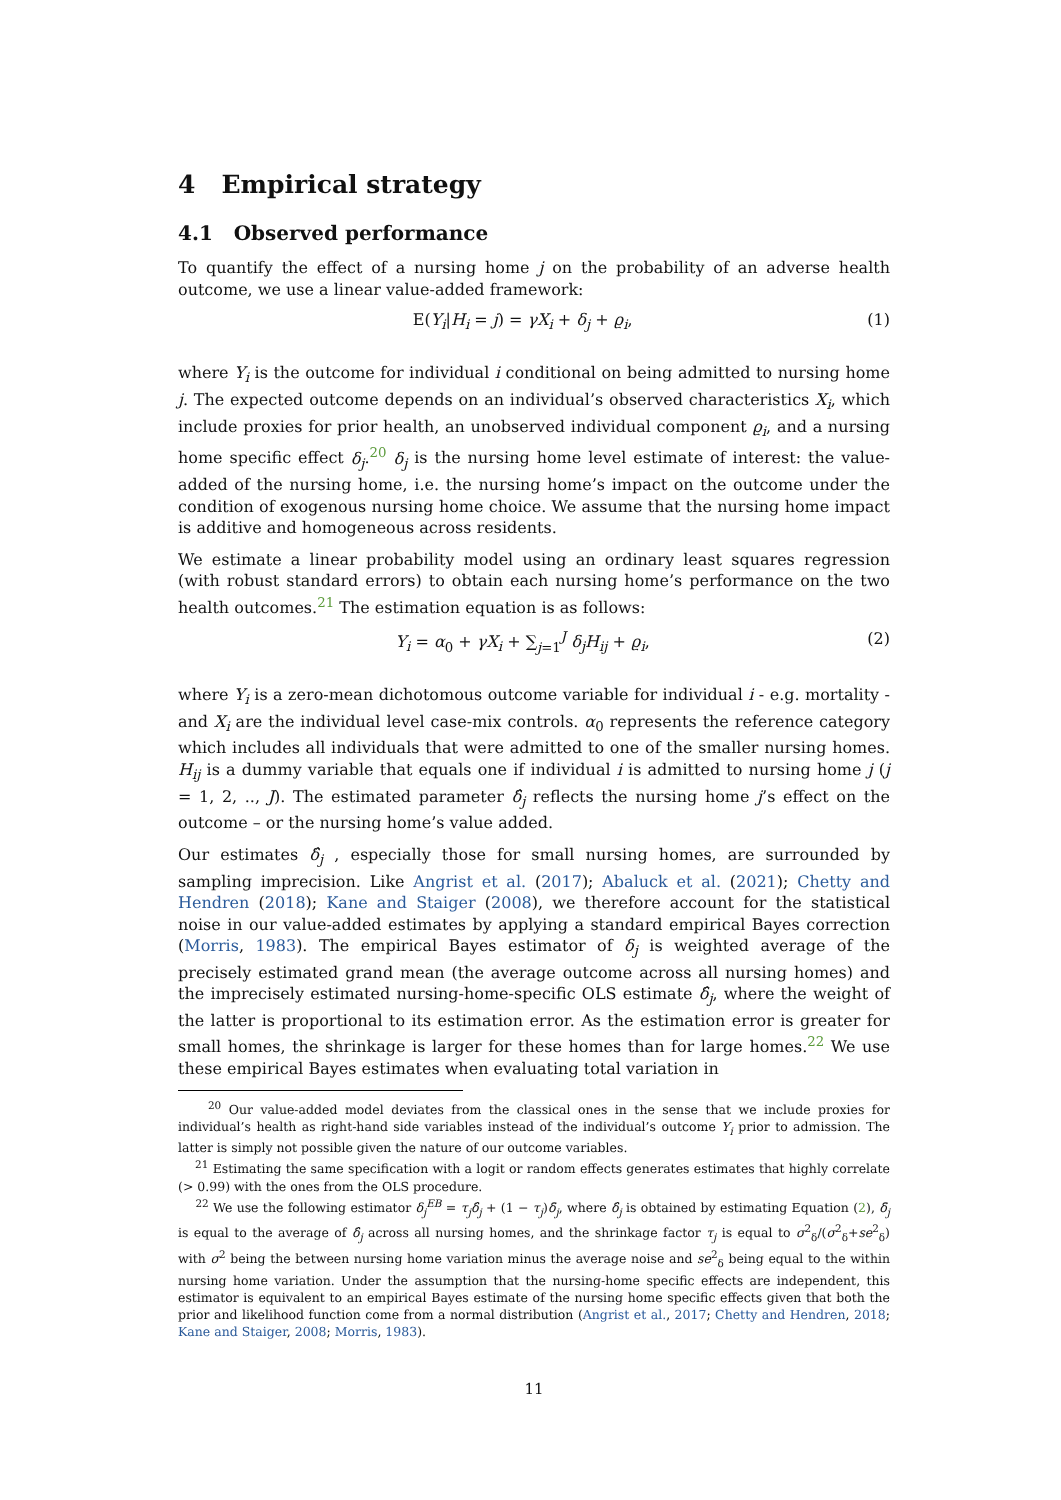4 Empirical strategy
4.1 Observed performance
To quantify the effect of a nursing home j on the probability of an adverse health outcome, we use a linear value-added framework:
E(Y<sub>i</sub>|H<sub>i</sub> = j) = γX<sub>i</sub> + δ<sub>j</sub> + ϱ<sub>i</sub>, (1)
where Y<sub>i</sub> is the outcome for individual i conditional on being admitted to nursing home j. The expected outcome depends on an individual’s observed characteristics X<sub>i</sub>, which include proxies for prior health, an unobserved individual component ϱ<sub>i</sub>, and a nursing home specific effect δ<sub>j</sub>.<sup>20</sup> δ<sub>j</sub> is the nursing home level estimate of interest: the value-added of the nursing home, i.e. the nursing home’s impact on the outcome under the condition of exogenous nursing home choice. We assume that the nursing home impact is additive and homogeneous across residents.
We estimate a linear probability model using an ordinary least squares regression (with robust standard errors) to obtain each nursing home’s performance on the two health outcomes.<sup>21</sup> The estimation equation is as follows:
Y<sub>i</sub> = α<sub>0</sub> + γX<sub>i</sub> + ∑<sub>j=1</sub><sup>J</sup> δ<sub>j</sub>H<sub>ij</sub> + ϱ<sub>i</sub>, (2)
where Y<sub>i</sub> is a zero-mean dichotomous outcome variable for individual i - e.g. mortality - and X<sub>i</sub> are the individual level case-mix controls. α<sub>0</sub> represents the reference category which includes all individuals that were admitted to one of the smaller nursing homes. H<sub>ij</sub> is a dummy variable that equals one if individual i is admitted to nursing home j (j = 1, 2, .., J). The estimated parameter δ̂<sub>j</sub> reflects the nursing home j’s effect on the outcome – or the nursing home’s value added.
Our estimates δ̂<sub>j</sub> , especially those for small nursing homes, are surrounded by sampling imprecision. Like Angrist et al. (2017); Abaluck et al. (2021); Chetty and Hendren (2018); Kane and Staiger (2008), we therefore account for the statistical noise in our value-added estimates by applying a standard empirical Bayes correction (Morris, 1983). The empirical Bayes estimator of δ<sub>j</sub> is weighted average of the precisely estimated grand mean (the average outcome across all nursing homes) and the imprecisely estimated nursing-home-specific OLS estimate δ̂<sub>j</sub>, where the weight of the latter is proportional to its estimation error. As the estimation error is greater for small homes, the shrinkage is larger for these homes than for large homes.<sup>22</sup> We use these empirical Bayes estimates when evaluating total variation in
<sup>20</sup> Our value-added model deviates from the classical ones in the sense that we include proxies for individual’s health as right-hand side variables instead of the individual’s outcome Y<sub>i</sub> prior to admission. The latter is simply not possible given the nature of our outcome variables.
<sup>21</sup> Estimating the same specification with a logit or random effects generates estimates that highly correlate (> 0.99) with the ones from the OLS procedure.
<sup>22</sup> We use the following estimator δ<sub>j</sub><sup>EB</sup> = τ<sub>j</sub>δ̂<sub>j</sub> + (1 − τ<sub>j</sub>)δ̄<sub>j</sub>, where δ̂<sub>j</sub> is obtained by estimating Equation (2), δ̄<sub>j</sub> is equal to the average of δ̂<sub>j</sub> across all nursing homes, and the shrinkage factor τ<sub>j</sub> is equal to σ<sup>2</sup><sub>δ</sub>/(σ<sup>2</sup><sub>δ</sub>+se<sup>2</sup><sub>δ</sub>) with σ<sup>2</sup> being the between nursing home variation minus the average noise and se<sup>2</sup><sub>δ</sub> being equal to the within nursing home variation. Under the assumption that the nursing-home specific effects are independent, this estimator is equivalent to an empirical Bayes estimate of the nursing home specific effects given that both the prior and likelihood function come from a normal distribution (Angrist et al., 2017; Chetty and Hendren, 2018; Kane and Staiger, 2008; Morris, 1983).
11